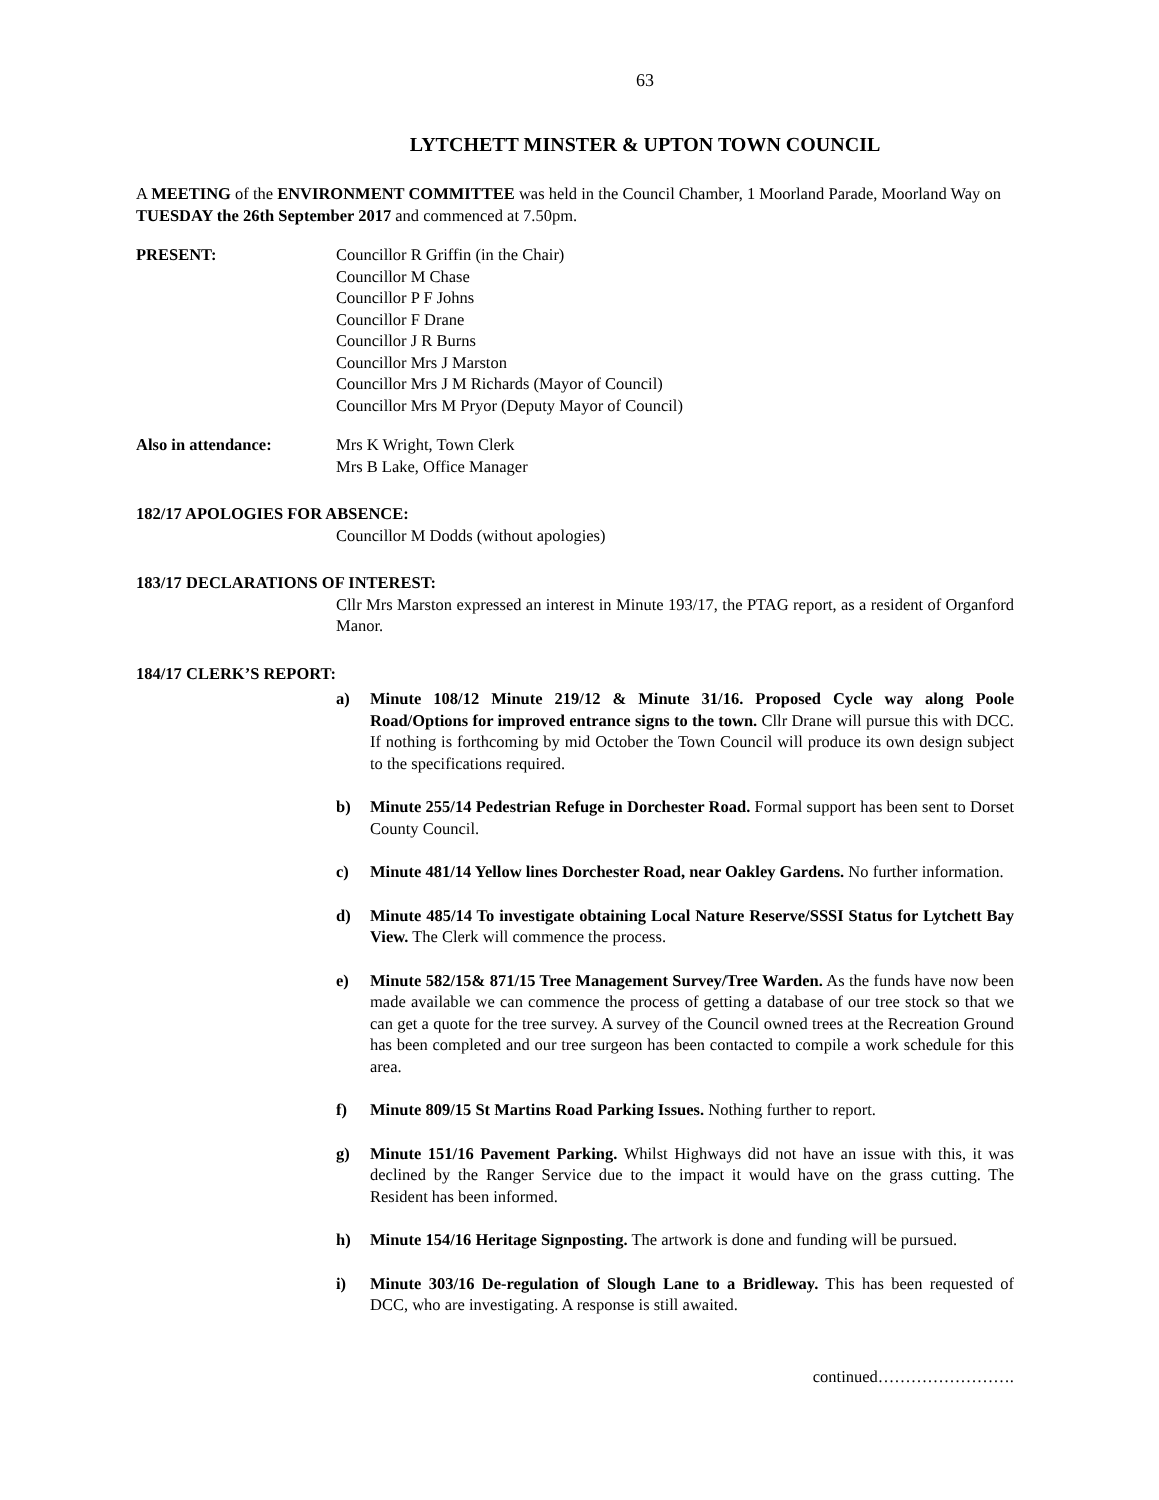63
LYTCHETT MINSTER & UPTON TOWN COUNCIL
A MEETING of the ENVIRONMENT COMMITTEE was held in the Council Chamber, 1 Moorland Parade, Moorland Way on TUESDAY the 26th September 2017 and commenced at 7.50pm.
PRESENT: Councillor R Griffin (in the Chair)
Councillor M Chase
Councillor P F Johns
Councillor F Drane
Councillor J R Burns
Councillor Mrs J Marston
Councillor Mrs J M Richards (Mayor of Council)
Councillor Mrs M Pryor (Deputy Mayor of Council)
Also in attendance: Mrs K Wright, Town Clerk
Mrs B Lake, Office Manager
182/17 APOLOGIES FOR ABSENCE:
Councillor M Dodds (without apologies)
183/17 DECLARATIONS OF INTEREST:
Cllr Mrs Marston expressed an interest in Minute 193/17, the PTAG report, as a resident of Organford Manor.
184/17 CLERK’S REPORT:
a) Minute 108/12 Minute 219/12 & Minute 31/16. Proposed Cycle way along Poole Road/Options for improved entrance signs to the town. Cllr Drane will pursue this with DCC. If nothing is forthcoming by mid October the Town Council will produce its own design subject to the specifications required.
b) Minute 255/14 Pedestrian Refuge in Dorchester Road. Formal support has been sent to Dorset County Council.
c) Minute 481/14 Yellow lines Dorchester Road, near Oakley Gardens. No further information.
d) Minute 485/14 To investigate obtaining Local Nature Reserve/SSSI Status for Lytchett Bay View. The Clerk will commence the process.
e) Minute 582/15& 871/15 Tree Management Survey/Tree Warden. As the funds have now been made available we can commence the process of getting a database of our tree stock so that we can get a quote for the tree survey. A survey of the Council owned trees at the Recreation Ground has been completed and our tree surgeon has been contacted to compile a work schedule for this area.
f) Minute 809/15 St Martins Road Parking Issues. Nothing further to report.
g) Minute 151/16 Pavement Parking. Whilst Highways did not have an issue with this, it was declined by the Ranger Service due to the impact it would have on the grass cutting. The Resident has been informed.
h) Minute 154/16 Heritage Signposting. The artwork is done and funding will be pursued.
i) Minute 303/16 De-regulation of Slough Lane to a Bridleway. This has been requested of DCC, who are investigating. A response is still awaited.
continued…………………….